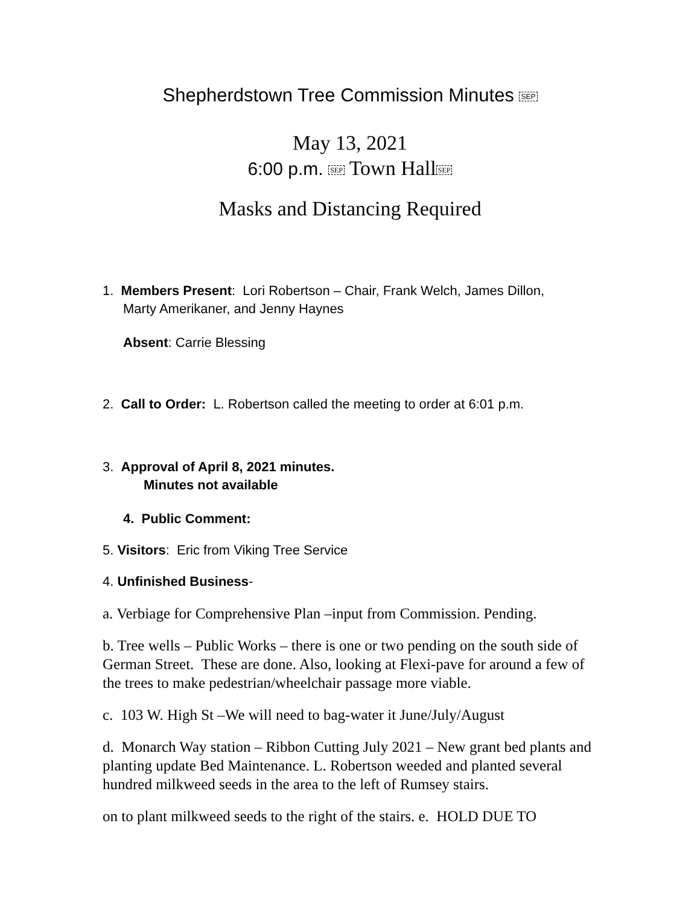Shepherdstown Tree Commission Minutes SEP
May 13, 2021
6:00 p.m. SEP Town HallSEP
Masks and Distancing Required
1. Members Present: Lori Robertson – Chair, Frank Welch, James Dillon,
Marty Amerikaner, and Jenny Haynes
Absent: Carrie Blessing
2. Call to Order: L. Robertson called the meeting to order at 6:01 p.m.
3. Approval of April 8, 2021 minutes.
Minutes not available
4. Public Comment:
5. Visitors: Eric from Viking Tree Service
4. Unfinished Business-
a. Verbiage for Comprehensive Plan –input from Commission. Pending.
b. Tree wells – Public Works – there is one or two pending on the south side of German Street. These are done. Also, looking at Flexi-pave for around a few of the trees to make pedestrian/wheelchair passage more viable.
c. 103 W. High St –We will need to bag-water it June/July/August
d. Monarch Way station – Ribbon Cutting July 2021 – New grant bed plants and planting update Bed Maintenance. L. Robertson weeded and planted several hundred milkweed seeds in the area to the left of Rumsey stairs.
on to plant milkweed seeds to the right of the stairs. e. HOLD DUE TO